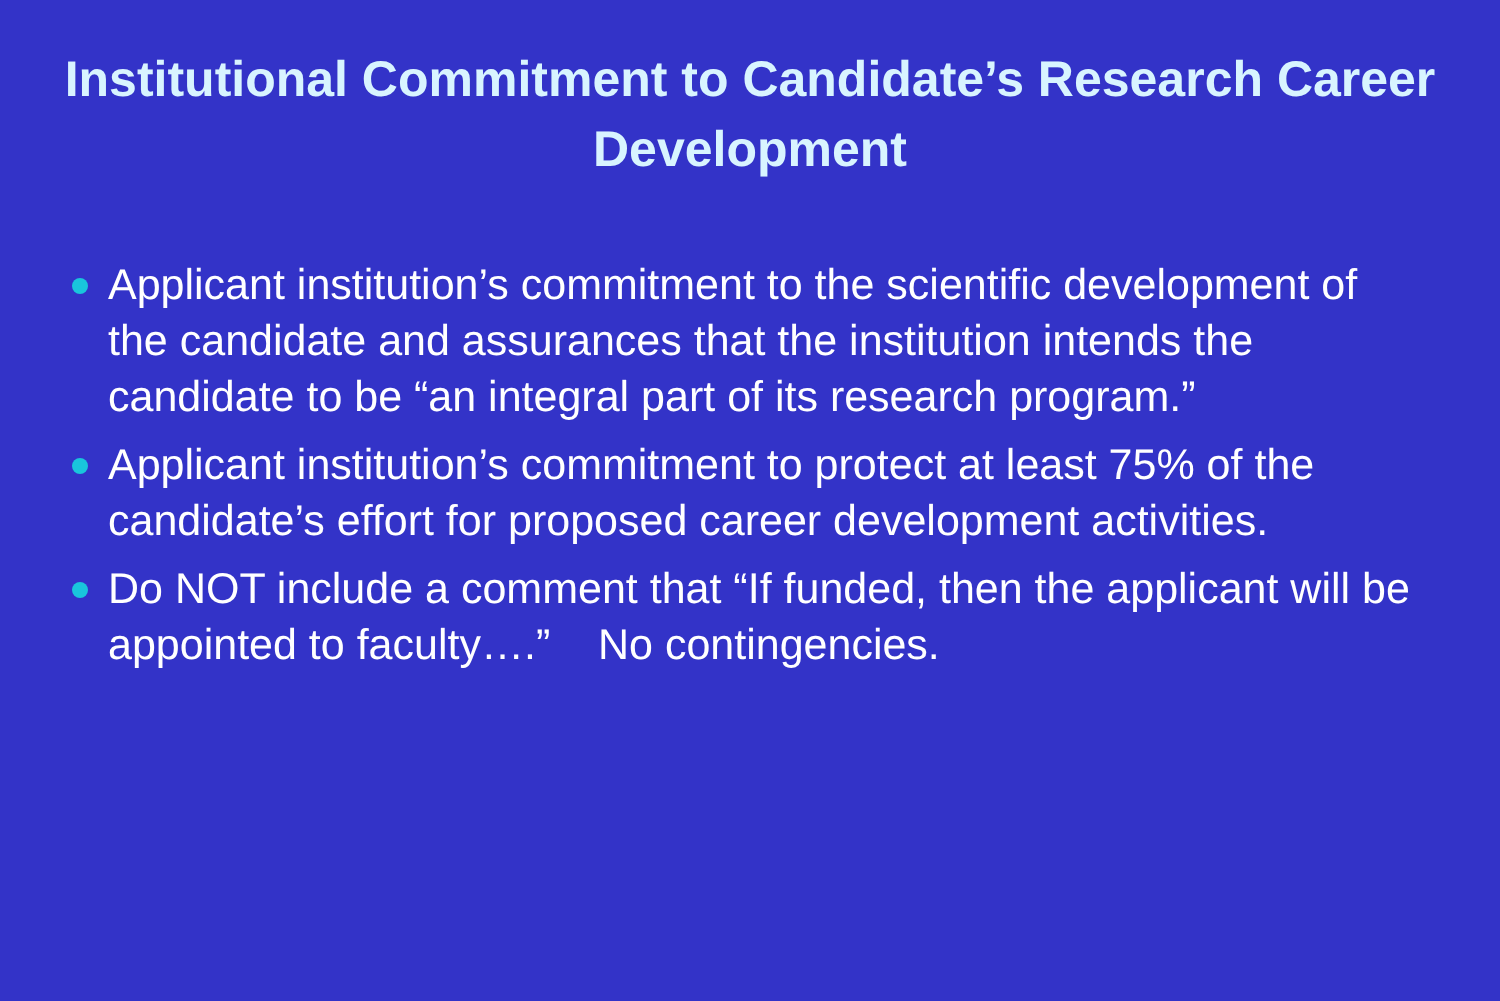Institutional Commitment to Candidate’s Research Career
Development
Applicant institution’s commitment to the scientific development of the candidate and assurances that the institution intends the candidate to be “an integral part of its research program.”
Applicant institution’s commitment to protect at least 75% of the candidate’s effort for proposed career development activities.
Do NOT include a comment that “If funded, then the applicant will be appointed to faculty….” No contingencies.